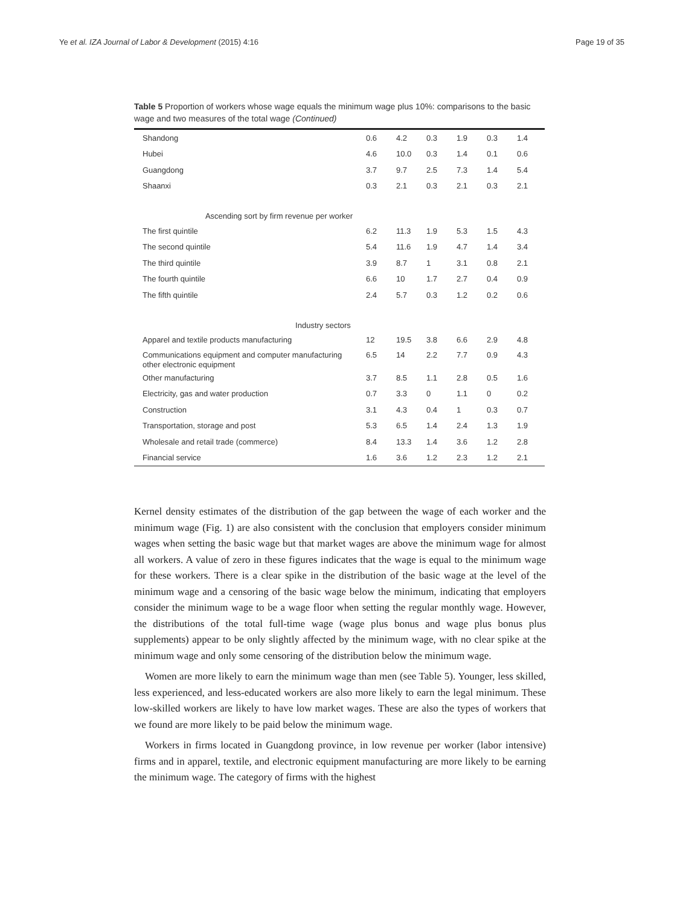Ye et al. IZA Journal of Labor & Development (2015) 4:16 Page 19 of 35
Table 5 Proportion of workers whose wage equals the minimum wage plus 10%: comparisons to the basic wage and two measures of the total wage (Continued)
| Shandong | 0.6 | 4.2 | 0.3 | 1.9 | 0.3 | 1.4 |
| Hubei | 4.6 | 10.0 | 0.3 | 1.4 | 0.1 | 0.6 |
| Guangdong | 3.7 | 9.7 | 2.5 | 7.3 | 1.4 | 5.4 |
| Shaanxi | 0.3 | 2.1 | 0.3 | 2.1 | 0.3 | 2.1 |
| Ascending sort by firm revenue per worker | | | | | | |
| The first quintile | 6.2 | 11.3 | 1.9 | 5.3 | 1.5 | 4.3 |
| The second quintile | 5.4 | 11.6 | 1.9 | 4.7 | 1.4 | 3.4 |
| The third quintile | 3.9 | 8.7 | 1 | 3.1 | 0.8 | 2.1 |
| The fourth quintile | 6.6 | 10 | 1.7 | 2.7 | 0.4 | 0.9 |
| The fifth quintile | 2.4 | 5.7 | 0.3 | 1.2 | 0.2 | 0.6 |
| Industry sectors | | | | | | |
| Apparel and textile products manufacturing | 12 | 19.5 | 3.8 | 6.6 | 2.9 | 4.8 |
| Communications equipment and computer manufacturing other electronic equipment | 6.5 | 14 | 2.2 | 7.7 | 0.9 | 4.3 |
| Other manufacturing | 3.7 | 8.5 | 1.1 | 2.8 | 0.5 | 1.6 |
| Electricity, gas and water production | 0.7 | 3.3 | 0 | 1.1 | 0 | 0.2 |
| Construction | 3.1 | 4.3 | 0.4 | 1 | 0.3 | 0.7 |
| Transportation, storage and post | 5.3 | 6.5 | 1.4 | 2.4 | 1.3 | 1.9 |
| Wholesale and retail trade (commerce) | 8.4 | 13.3 | 1.4 | 3.6 | 1.2 | 2.8 |
| Financial service | 1.6 | 3.6 | 1.2 | 2.3 | 1.2 | 2.1 |
Kernel density estimates of the distribution of the gap between the wage of each worker and the minimum wage (Fig. 1) are also consistent with the conclusion that employers consider minimum wages when setting the basic wage but that market wages are above the minimum wage for almost all workers. A value of zero in these figures indicates that the wage is equal to the minimum wage for these workers. There is a clear spike in the distribution of the basic wage at the level of the minimum wage and a censoring of the basic wage below the minimum, indicating that employers consider the minimum wage to be a wage floor when setting the regular monthly wage. However, the distributions of the total full-time wage (wage plus bonus and wage plus bonus plus supplements) appear to be only slightly affected by the minimum wage, with no clear spike at the minimum wage and only some censoring of the distribution below the minimum wage.
Women are more likely to earn the minimum wage than men (see Table 5). Younger, less skilled, less experienced, and less-educated workers are also more likely to earn the legal minimum. These low-skilled workers are likely to have low market wages. These are also the types of workers that we found are more likely to be paid below the minimum wage.
Workers in firms located in Guangdong province, in low revenue per worker (labor intensive) firms and in apparel, textile, and electronic equipment manufacturing are more likely to be earning the minimum wage. The category of firms with the highest